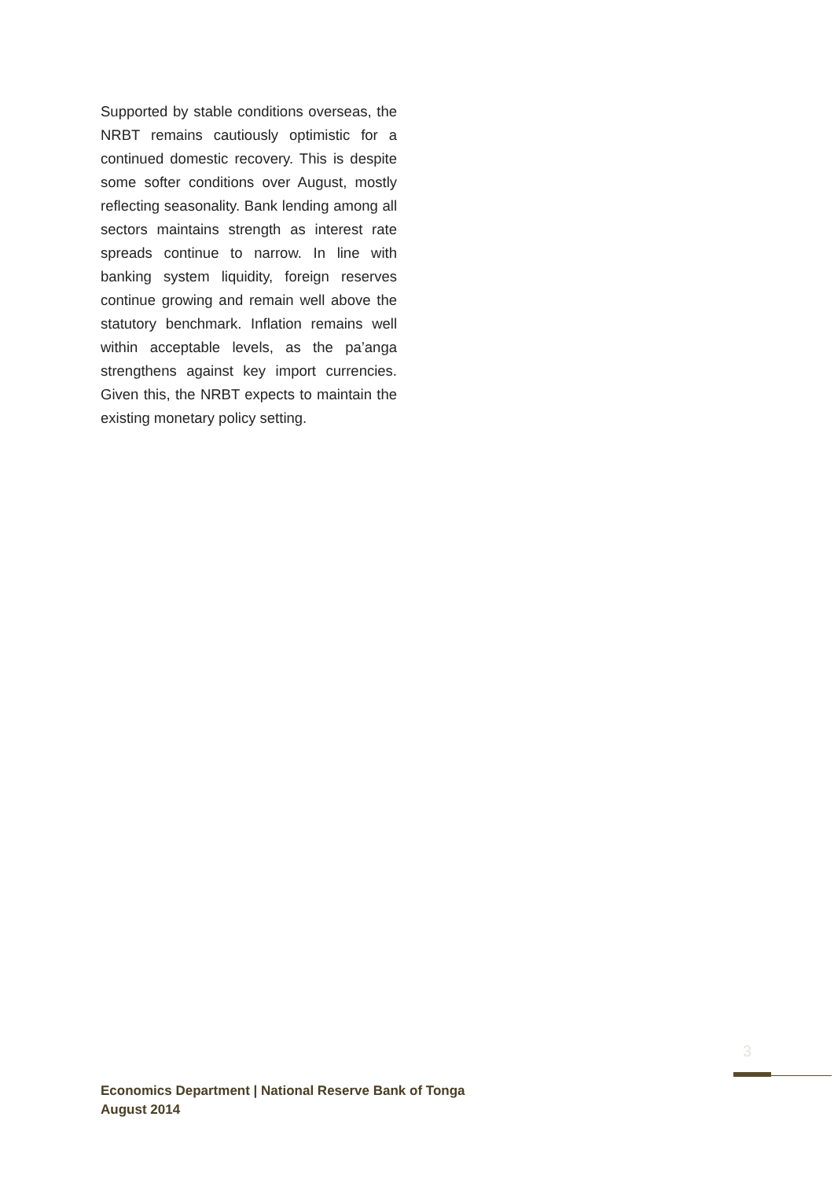Supported by stable conditions overseas, the NRBT remains cautiously optimistic for a continued domestic recovery. This is despite some softer conditions over August, mostly reflecting seasonality. Bank lending among all sectors maintains strength as interest rate spreads continue to narrow. In line with banking system liquidity, foreign reserves continue growing and remain well above the statutory benchmark. Inflation remains well within acceptable levels, as the pa’anga strengthens against key import currencies. Given this, the NRBT expects to maintain the existing monetary policy setting.
3
Economics Department | National Reserve Bank of Tonga
August 2014